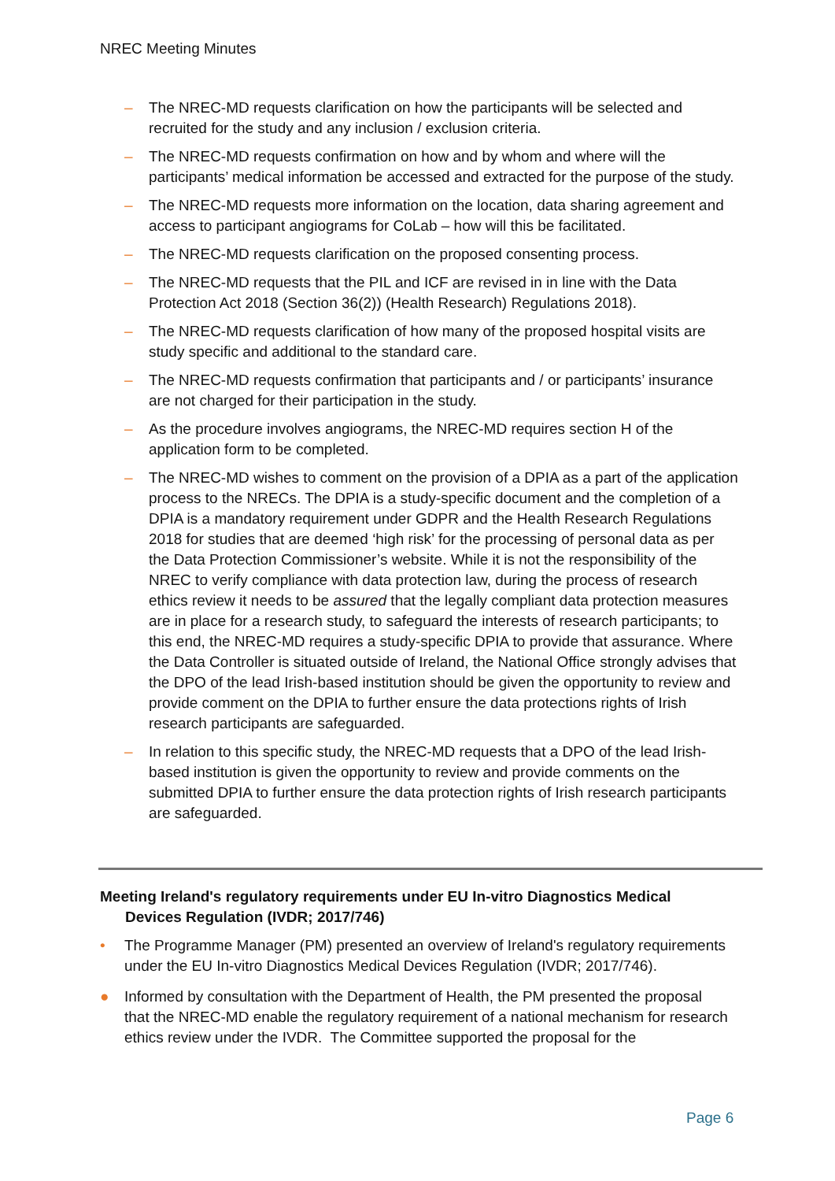NREC Meeting Minutes
– The NREC-MD requests clarification on how the participants will be selected and recruited for the study and any inclusion / exclusion criteria.
– The NREC-MD requests confirmation on how and by whom and where will the participants’ medical information be accessed and extracted for the purpose of the study.
– The NREC-MD requests more information on the location, data sharing agreement and access to participant angiograms for CoLab – how will this be facilitated.
– The NREC-MD requests clarification on the proposed consenting process.
– The NREC-MD requests that the PIL and ICF are revised in in line with the Data Protection Act 2018 (Section 36(2)) (Health Research) Regulations 2018).
– The NREC-MD requests clarification of how many of the proposed hospital visits are study specific and additional to the standard care.
– The NREC-MD requests confirmation that participants and / or participants’ insurance are not charged for their participation in the study.
– As the procedure involves angiograms, the NREC-MD requires section H of the application form to be completed.
– The NREC-MD wishes to comment on the provision of a DPIA as a part of the application process to the NRECs. The DPIA is a study-specific document and the completion of a DPIA is a mandatory requirement under GDPR and the Health Research Regulations 2018 for studies that are deemed ‘high risk’ for the processing of personal data as per the Data Protection Commissioner’s website. While it is not the responsibility of the NREC to verify compliance with data protection law, during the process of research ethics review it needs to be assured that the legally compliant data protection measures are in place for a research study, to safeguard the interests of research participants; to this end, the NREC-MD requires a study-specific DPIA to provide that assurance. Where the Data Controller is situated outside of Ireland, the National Office strongly advises that the DPO of the lead Irish-based institution should be given the opportunity to review and provide comment on the DPIA to further ensure the data protections rights of Irish research participants are safeguarded.
– In relation to this specific study, the NREC-MD requests that a DPO of the lead Irish-based institution is given the opportunity to review and provide comments on the submitted DPIA to further ensure the data protection rights of Irish research participants are safeguarded.
Meeting Ireland's regulatory requirements under EU In-vitro Diagnostics Medical Devices Regulation (IVDR; 2017/746)
• The Programme Manager (PM) presented an overview of Ireland's regulatory requirements under the EU In-vitro Diagnostics Medical Devices Regulation (IVDR; 2017/746).
● Informed by consultation with the Department of Health, the PM presented the proposal that the NREC-MD enable the regulatory requirement of a national mechanism for research ethics review under the IVDR. The Committee supported the proposal for the
Page 6